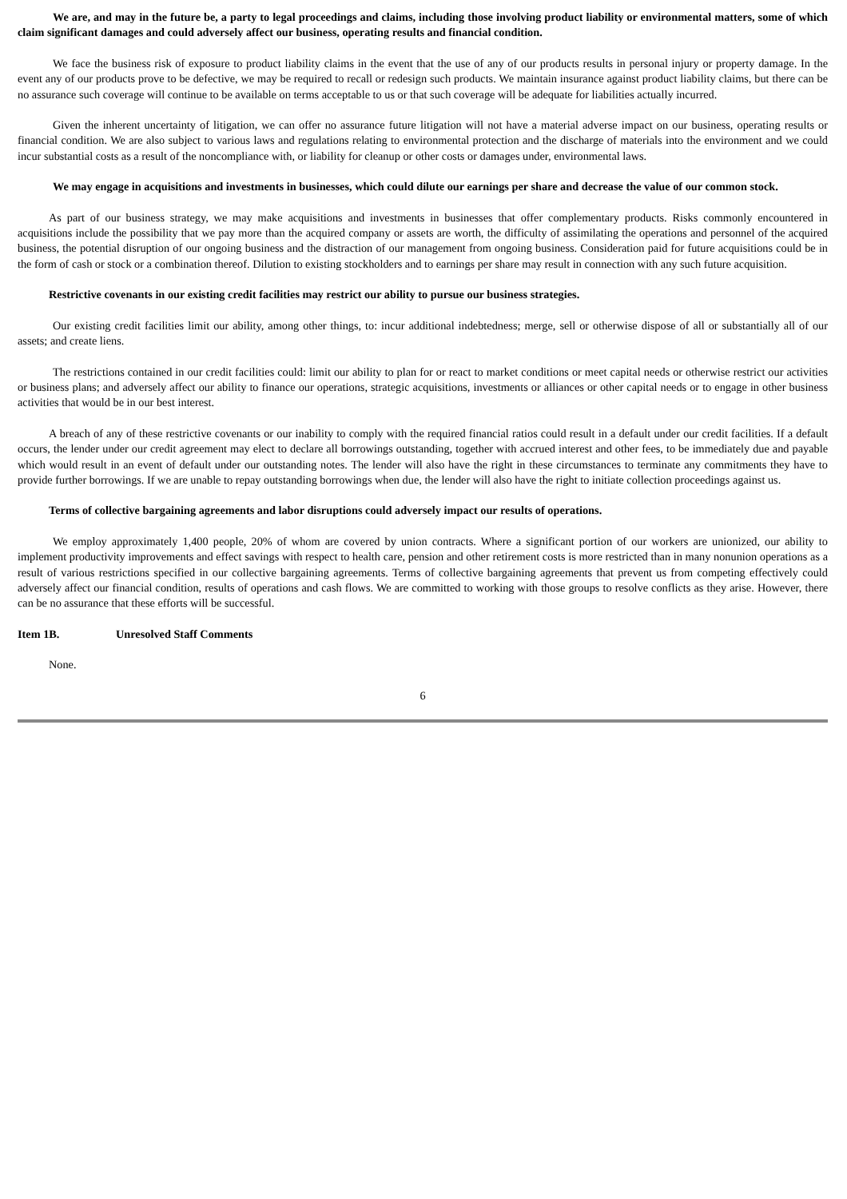We are, and may in the future be, a party to legal proceedings and claims, including those involving product liability or environmental matters, some of which claim significant damages and could adversely affect our business, operating results and financial condition.
We face the business risk of exposure to product liability claims in the event that the use of any of our products results in personal injury or property damage. In the event any of our products prove to be defective, we may be required to recall or redesign such products. We maintain insurance against product liability claims, but there can be no assurance such coverage will continue to be available on terms acceptable to us or that such coverage will be adequate for liabilities actually incurred.
Given the inherent uncertainty of litigation, we can offer no assurance future litigation will not have a material adverse impact on our business, operating results or financial condition. We are also subject to various laws and regulations relating to environmental protection and the discharge of materials into the environment and we could incur substantial costs as a result of the noncompliance with, or liability for cleanup or other costs or damages under, environmental laws.
We may engage in acquisitions and investments in businesses, which could dilute our earnings per share and decrease the value of our common stock.
As part of our business strategy, we may make acquisitions and investments in businesses that offer complementary products. Risks commonly encountered in acquisitions include the possibility that we pay more than the acquired company or assets are worth, the difficulty of assimilating the operations and personnel of the acquired business, the potential disruption of our ongoing business and the distraction of our management from ongoing business. Consideration paid for future acquisitions could be in the form of cash or stock or a combination thereof. Dilution to existing stockholders and to earnings per share may result in connection with any such future acquisition.
Restrictive covenants in our existing credit facilities may restrict our ability to pursue our business strategies.
Our existing credit facilities limit our ability, among other things, to: incur additional indebtedness; merge, sell or otherwise dispose of all or substantially all of our assets; and create liens.
The restrictions contained in our credit facilities could: limit our ability to plan for or react to market conditions or meet capital needs or otherwise restrict our activities or business plans; and adversely affect our ability to finance our operations, strategic acquisitions, investments or alliances or other capital needs or to engage in other business activities that would be in our best interest.
A breach of any of these restrictive covenants or our inability to comply with the required financial ratios could result in a default under our credit facilities. If a default occurs, the lender under our credit agreement may elect to declare all borrowings outstanding, together with accrued interest and other fees, to be immediately due and payable which would result in an event of default under our outstanding notes. The lender will also have the right in these circumstances to terminate any commitments they have to provide further borrowings. If we are unable to repay outstanding borrowings when due, the lender will also have the right to initiate collection proceedings against us.
Terms of collective bargaining agreements and labor disruptions could adversely impact our results of operations.
We employ approximately 1,400 people, 20% of whom are covered by union contracts. Where a significant portion of our workers are unionized, our ability to implement productivity improvements and effect savings with respect to health care, pension and other retirement costs is more restricted than in many nonunion operations as a result of various restrictions specified in our collective bargaining agreements. Terms of collective bargaining agreements that prevent us from competing effectively could adversely affect our financial condition, results of operations and cash flows. We are committed to working with those groups to resolve conflicts as they arise. However, there can be no assurance that these efforts will be successful.
Item 1B. Unresolved Staff Comments
None.
6